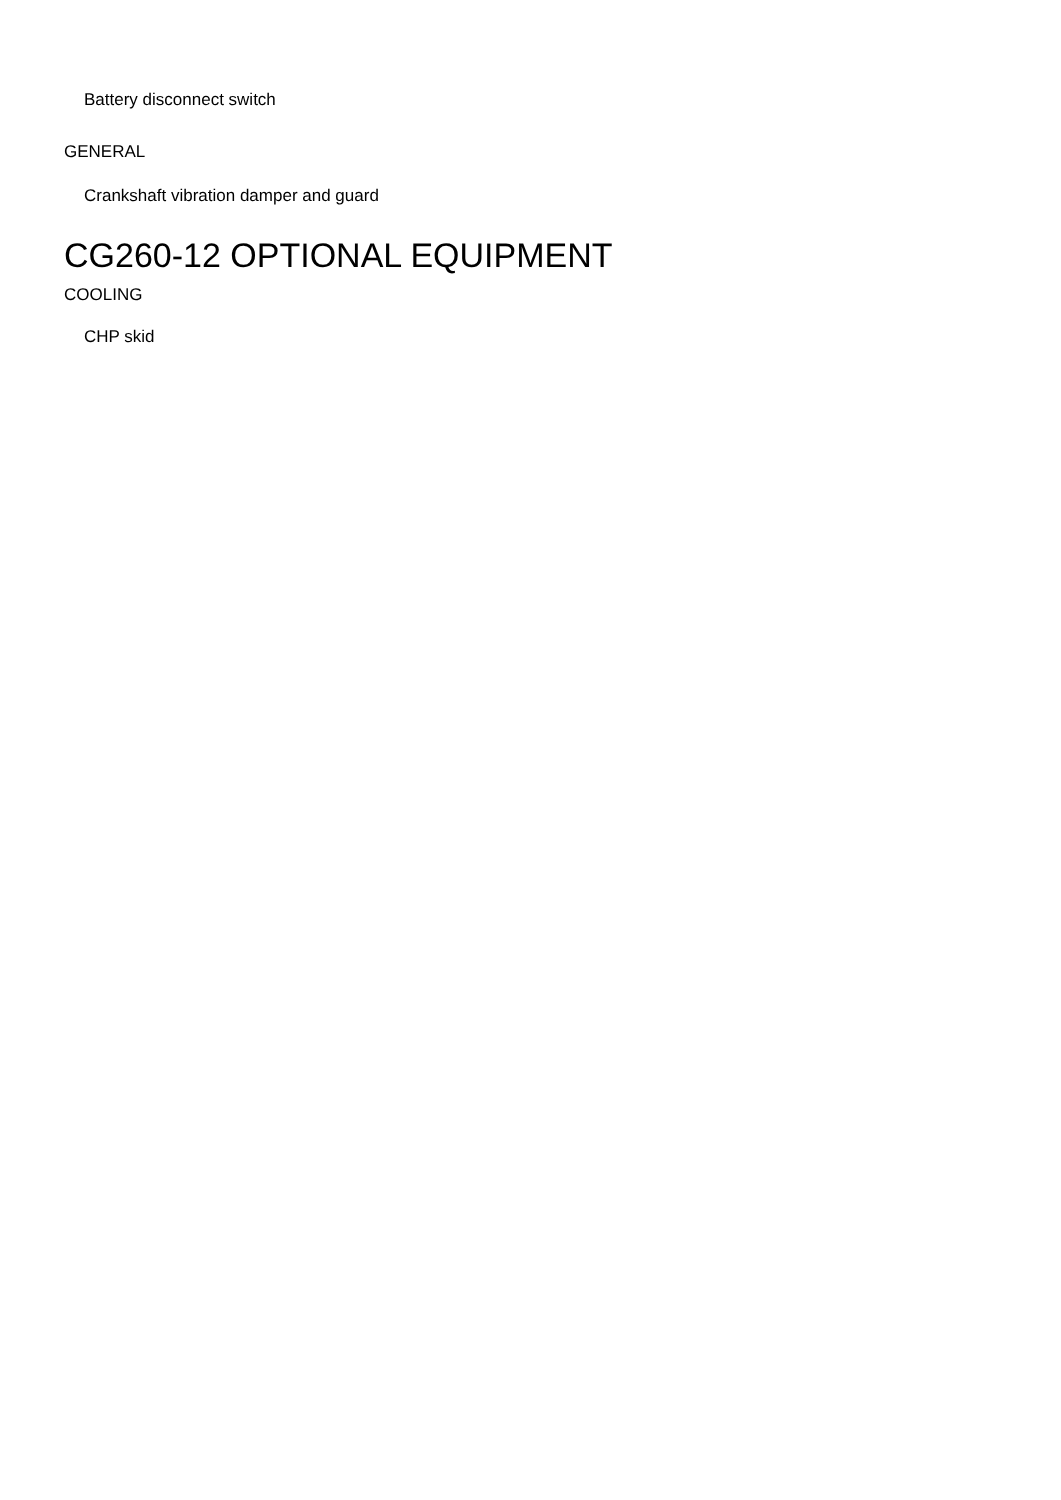Battery disconnect switch
GENERAL
Crankshaft vibration damper and guard
CG260-12 OPTIONAL EQUIPMENT
COOLING
CHP skid